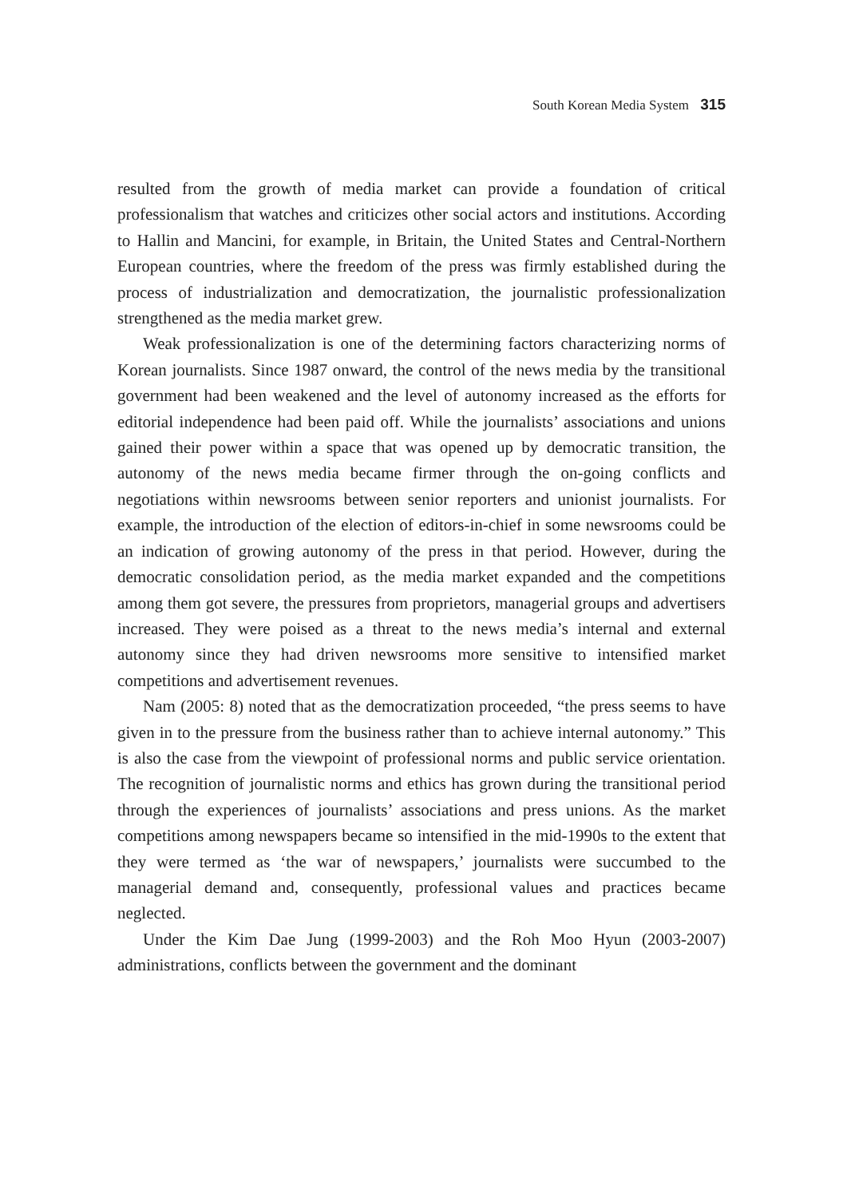South Korean Media System 315
resulted from the growth of media market can provide a foundation of critical professionalism that watches and criticizes other social actors and institutions. According to Hallin and Mancini, for example, in Britain, the United States and Central-Northern European countries, where the freedom of the press was firmly established during the process of industrialization and democratization, the journalistic professionalization strengthened as the media market grew.
Weak professionalization is one of the determining factors characterizing norms of Korean journalists. Since 1987 onward, the control of the news media by the transitional government had been weakened and the level of autonomy increased as the efforts for editorial independence had been paid off. While the journalists’ associations and unions gained their power within a space that was opened up by democratic transition, the autonomy of the news media became firmer through the on-going conflicts and negotiations within newsrooms between senior reporters and unionist journalists. For example, the introduction of the election of editors-in-chief in some newsrooms could be an indication of growing autonomy of the press in that period. However, during the democratic consolidation period, as the media market expanded and the competitions among them got severe, the pressures from proprietors, managerial groups and advertisers increased. They were poised as a threat to the news media’s internal and external autonomy since they had driven newsrooms more sensitive to intensified market competitions and advertisement revenues.
Nam (2005: 8) noted that as the democratization proceeded, “the press seems to have given in to the pressure from the business rather than to achieve internal autonomy.” This is also the case from the viewpoint of professional norms and public service orientation. The recognition of journalistic norms and ethics has grown during the transitional period through the experiences of journalists’ associations and press unions. As the market competitions among newspapers became so intensified in the mid-1990s to the extent that they were termed as ‘the war of newspapers,’ journalists were succumbed to the managerial demand and, consequently, professional values and practices became neglected.
Under the Kim Dae Jung (1999-2003) and the Roh Moo Hyun (2003-2007) administrations, conflicts between the government and the dominant